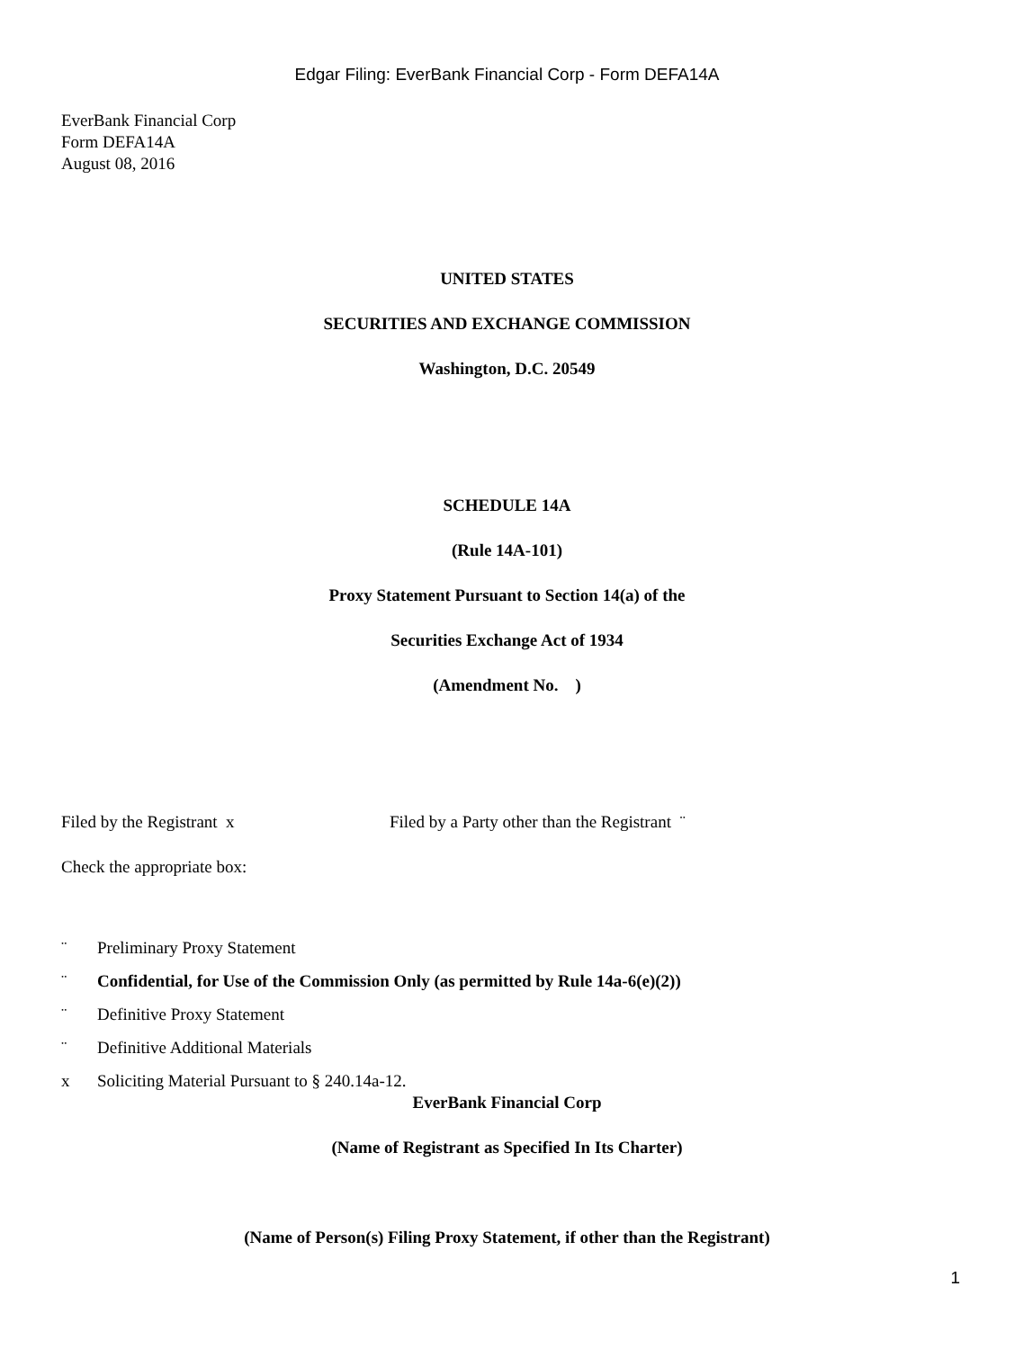Edgar Filing: EverBank Financial Corp - Form DEFA14A
EverBank Financial Corp
Form DEFA14A
August 08, 2016
UNITED STATES
SECURITIES AND EXCHANGE COMMISSION
Washington, D.C. 20549
SCHEDULE 14A
(Rule 14A-101)
Proxy Statement Pursuant to Section 14(a) of the
Securities Exchange Act of 1934
(Amendment No. )
Filed by the Registrant x Filed by a Party other than the Registrant ¨
Check the appropriate box:
¨ Preliminary Proxy Statement
¨ Confidential, for Use of the Commission Only (as permitted by Rule 14a-6(e)(2))
¨ Definitive Proxy Statement
¨ Definitive Additional Materials
x Soliciting Material Pursuant to § 240.14a-12.
EverBank Financial Corp
(Name of Registrant as Specified In Its Charter)
(Name of Person(s) Filing Proxy Statement, if other than the Registrant)
1